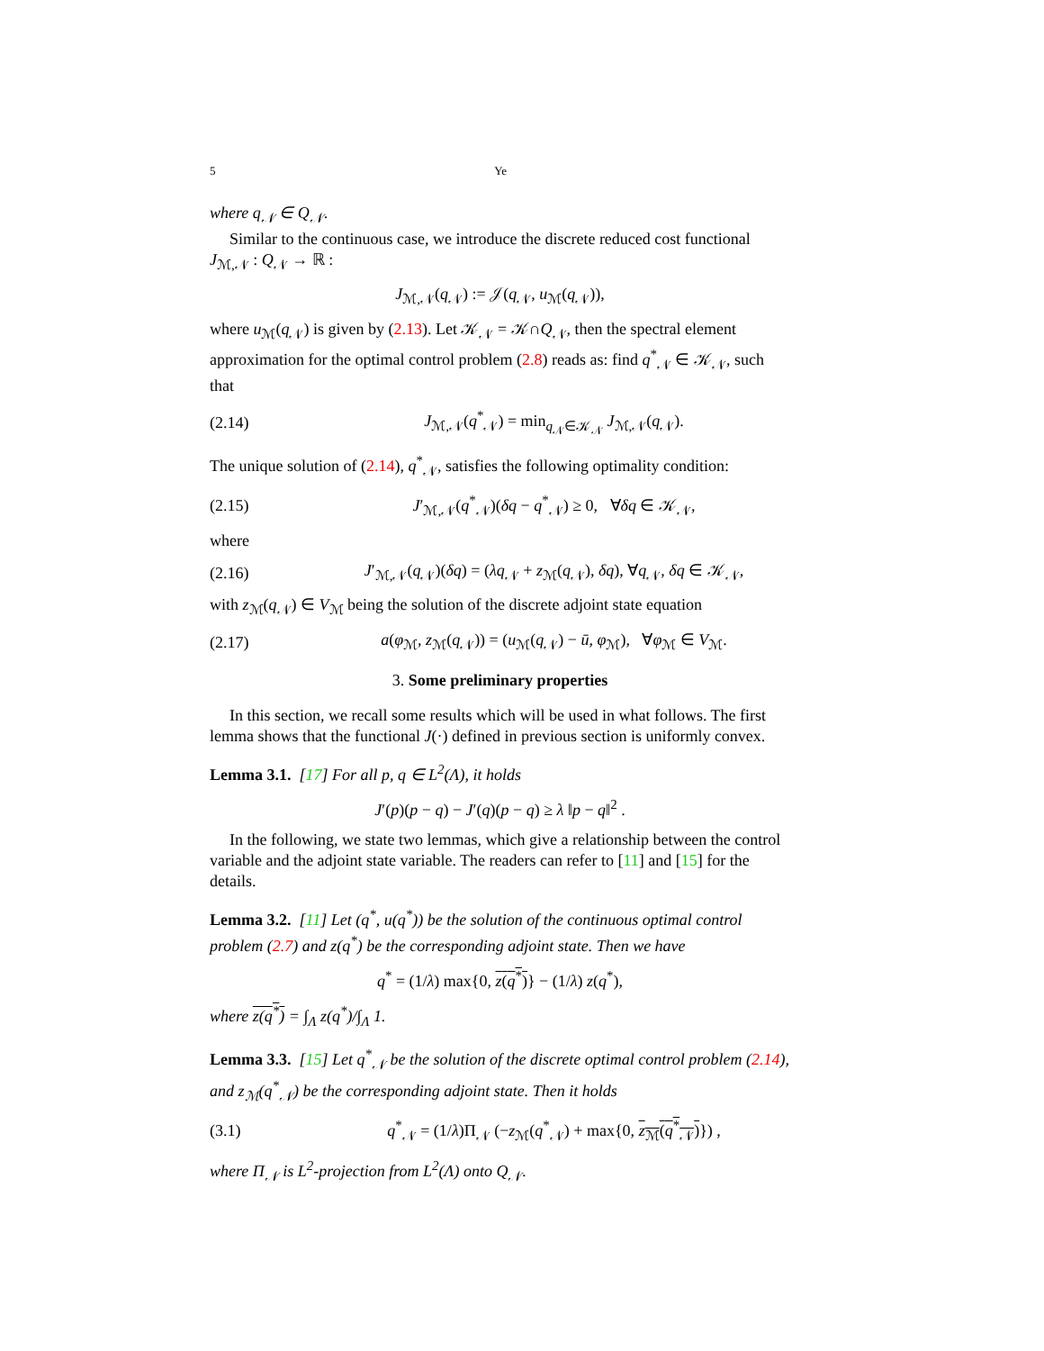5 Ye
where q<sub>𝒩</sub> ∈ Q<sub>𝒩</sub>.
Similar to the continuous case, we introduce the discrete reduced cost functional J<sub>ℳ,𝒩</sub> : Q<sub>𝒩</sub> → ℝ :
J<sub>ℳ,𝒩</sub>(q<sub>𝒩</sub>) := 𝒥(q<sub>𝒩</sub>, u<sub>ℳ</sub>(q<sub>𝒩</sub>)),
where u<sub>ℳ</sub>(q<sub>𝒩</sub>) is given by (2.13). Let 𝒦<sub>𝒩</sub> = 𝒦∩Q<sub>𝒩</sub>, then the spectral element approximation for the optimal control problem (2.8) reads as: find q<sup>*</sup><sub>𝒩</sub> ∈ 𝒦<sub>𝒩</sub>, such that
(2.14) J<sub>ℳ,𝒩</sub>(q<sup>*</sup><sub>𝒩</sub>) = min<sub>q<sub>𝒩</sub>∈𝒦<sub>𝒩</sub></sub> J<sub>ℳ,𝒩</sub>(q<sub>𝒩</sub>).
The unique solution of (2.14), q<sup>*</sup><sub>𝒩</sub>, satisfies the following optimality condition:
(2.15) J′<sub>ℳ,𝒩</sub>(q<sup>*</sup><sub>𝒩</sub>)(δq − q<sup>*</sup><sub>𝒩</sub>) ≥ 0, ∀δq ∈ 𝒦<sub>𝒩</sub>,
where
(2.16) J′<sub>ℳ,𝒩</sub>(q<sub>𝒩</sub>)(δq) = (λq<sub>𝒩</sub> + z<sub>ℳ</sub>(q<sub>𝒩</sub>), δq), ∀q<sub>𝒩</sub>, δq ∈ 𝒦<sub>𝒩</sub>,
with z<sub>ℳ</sub>(q<sub>𝒩</sub>) ∈ V<sub>ℳ</sub> being the solution of the discrete adjoint state equation
(2.17) a(φ<sub>ℳ</sub>, z<sub>ℳ</sub>(q<sub>𝒩</sub>)) = (u<sub>ℳ</sub>(q<sub>𝒩</sub>) − ū, φ<sub>ℳ</sub>), ∀φ<sub>ℳ</sub> ∈ V<sub>ℳ</sub>.
3. Some preliminary properties
In this section, we recall some results which will be used in what follows. The first lemma shows that the functional J(·) defined in previous section is uniformly convex.
Lemma 3.1. [17] For all p, q ∈ L<sup>2</sup>(Λ), it holds
J′(p)(p − q) − J′(q)(p − q) ≥ λ ‖p − q‖<sup>2</sup> .
In the following, we state two lemmas, which give a relationship between the control variable and the adjoint state variable. The readers can refer to [11] and [15] for the details.
Lemma 3.2. [11] Let (q<sup>*</sup>, u(q<sup>*</sup>)) be the solution of the continuous optimal control problem (2.7) and z(q<sup>*</sup>) be the corresponding adjoint state. Then we have
q<sup>*</sup> = (1/λ) max{0, z(q<sup>*</sup>)} − (1/λ) z(q<sup>*</sup>),
where z(q<sup>*</sup>) = ∫<sub>Λ</sub> z(q<sup>*</sup>)/∫<sub>Λ</sub> 1.
Lemma 3.3. [15] Let q<sup>*</sup><sub>𝒩</sub> be the solution of the discrete optimal control problem (2.14), and z<sub>ℳ</sub>(q<sup>*</sup><sub>𝒩</sub>) be the corresponding adjoint state. Then it holds
(3.1) q<sup>*</sup><sub>𝒩</sub> = (1/λ)Π<sub>𝒩</sub> (−z<sub>ℳ</sub>(q<sup>*</sup><sub>𝒩</sub>) + max{0, z<sub>ℳ</sub>(q<sup>*</sup><sub>𝒩</sub>)}) ,
where Π<sub>𝒩</sub> is L<sup>2</sup>-projection from L<sup>2</sup>(Λ) onto Q<sub>𝒩</sub>.